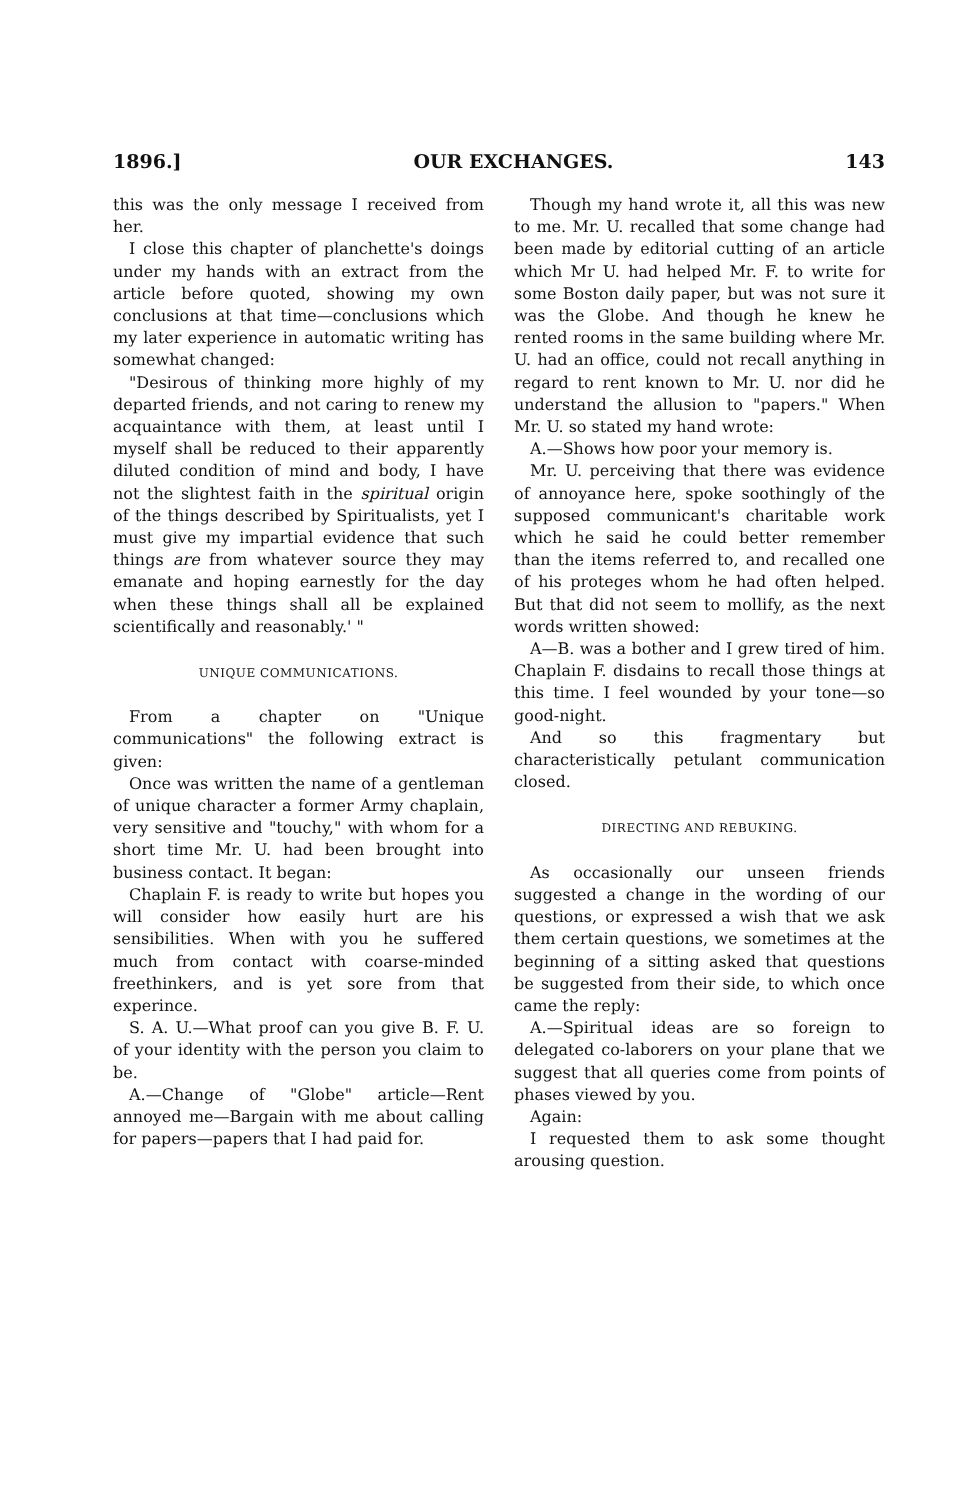1896.] OUR EXCHANGES. 143
this was the only message I received from her.
I close this chapter of planchette's doings under my hands with an extract from the article before quoted, showing my own conclusions at that time—conclusions which my later experience in automatic writing has somewhat changed:
"Desirous of thinking more highly of my departed friends, and not caring to renew my acquaintance with them, at least until I myself shall be reduced to their apparently diluted condition of mind and body, I have not the slightest faith in the spiritual origin of the things described by Spiritualists, yet I must give my impartial evidence that such things are from whatever source they may emanate and hoping earnestly for the day when these things shall all be explained scientifically and reasonably.' "
UNIQUE COMMUNICATIONS.
From a chapter on "Unique communications" the following extract is given:
Once was written the name of a gentleman of unique character a former Army chaplain, very sensitive and "touchy," with whom for a short time Mr. U. had been brought into business contact. It began:
Chaplain F. is ready to write but hopes you will consider how easily hurt are his sensibilities. When with you he suffered much from contact with coarse-minded freethinkers, and is yet sore from that experince.
S. A. U.—What proof can you give B. F. U. of your identity with the person you claim to be.
A.—Change of "Globe" article—Rent annoyed me—Bargain with me about calling for papers—papers that I had paid for.
Though my hand wrote it, all this was new to me. Mr. U. recalled that some change had been made by editorial cutting of an article which Mr U. had helped Mr. F. to write for some Boston daily paper, but was not sure it was the Globe. And though he knew he rented rooms in the same building where Mr. U. had an office, could not recall anything in regard to rent known to Mr. U. nor did he understand the allusion to "papers." When Mr. U. so stated my hand wrote:
A.—Shows how poor your memory is.
Mr. U. perceiving that there was evidence of annoyance here, spoke soothingly of the supposed communicant's charitable work which he said he could better remember than the items referred to, and recalled one of his proteges whom he had often helped. But that did not seem to mollify, as the next words written showed:
A—B. was a bother and I grew tired of him. Chaplain F. disdains to recall those things at this time. I feel wounded by your tone—so good-night.
And so this fragmentary but characteristically petulant communication closed.
DIRECTING AND REBUKING.
As occasionally our unseen friends suggested a change in the wording of our questions, or expressed a wish that we ask them certain questions, we sometimes at the beginning of a sitting asked that questions be suggested from their side, to which once came the reply:
A.—Spiritual ideas are so foreign to delegated co-laborers on your plane that we suggest that all queries come from points of phases viewed by you.
Again:
I requested them to ask some thought arousing question.